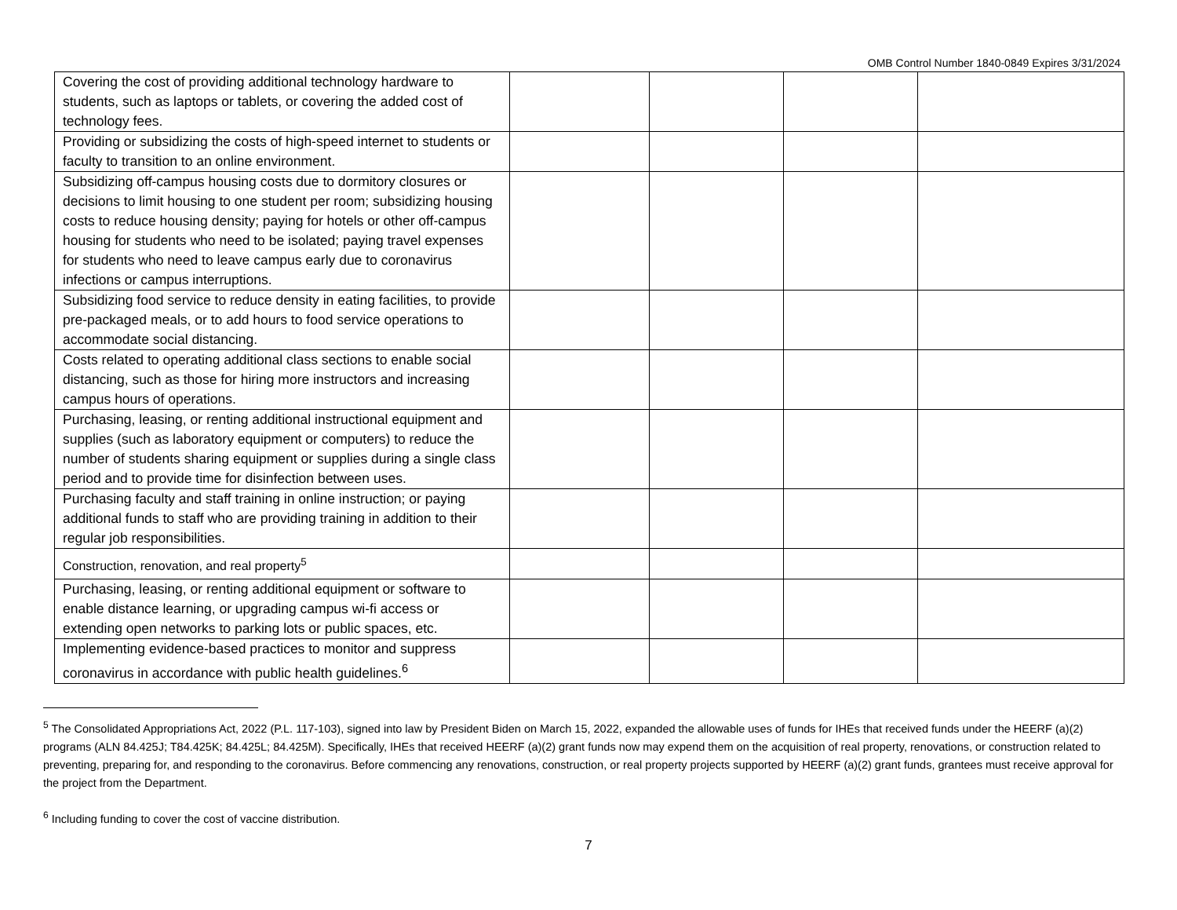OMB Control Number 1840-0849 Expires 3/31/2024
| Covering the cost of providing additional technology hardware to students, such as laptops or tablets, or covering the added cost of technology fees. | | | | |
| Providing or subsidizing the costs of high-speed internet to students or faculty to transition to an online environment. | | | | |
| Subsidizing off-campus housing costs due to dormitory closures or decisions to limit housing to one student per room; subsidizing housing costs to reduce housing density; paying for hotels or other off-campus housing for students who need to be isolated; paying travel expenses for students who need to leave campus early due to coronavirus infections or campus interruptions. | | | | |
| Subsidizing food service to reduce density in eating facilities, to provide pre-packaged meals, or to add hours to food service operations to accommodate social distancing. | | | | |
| Costs related to operating additional class sections to enable social distancing, such as those for hiring more instructors and increasing campus hours of operations. | | | | |
| Purchasing, leasing, or renting additional instructional equipment and supplies (such as laboratory equipment or computers) to reduce the number of students sharing equipment or supplies during a single class period and to provide time for disinfection between uses. | | | | |
| Purchasing faculty and staff training in online instruction; or paying additional funds to staff who are providing training in addition to their regular job responsibilities. | | | | |
| Construction, renovation, and real property<sup>5</sup> | | | | |
| Purchasing, leasing, or renting additional equipment or software to enable distance learning, or upgrading campus wi-fi access or extending open networks to parking lots or public spaces, etc. | | | | |
| Implementing evidence-based practices to monitor and suppress coronavirus in accordance with public health guidelines.<sup>6</sup> | | | | |
<sup>5</sup> The Consolidated Appropriations Act, 2022 (P.L. 117-103), signed into law by President Biden on March 15, 2022, expanded the allowable uses of funds for IHEs that received funds under the HEERF (a)(2) programs (ALN 84.425J; T84.425K; 84.425L; 84.425M). Specifically, IHEs that received HEERF (a)(2) grant funds now may expend them on the acquisition of real property, renovations, or construction related to preventing, preparing for, and responding to the coronavirus. Before commencing any renovations, construction, or real property projects supported by HEERF (a)(2) grant funds, grantees must receive approval for the project from the Department.
<sup>6</sup> Including funding to cover the cost of vaccine distribution.
7